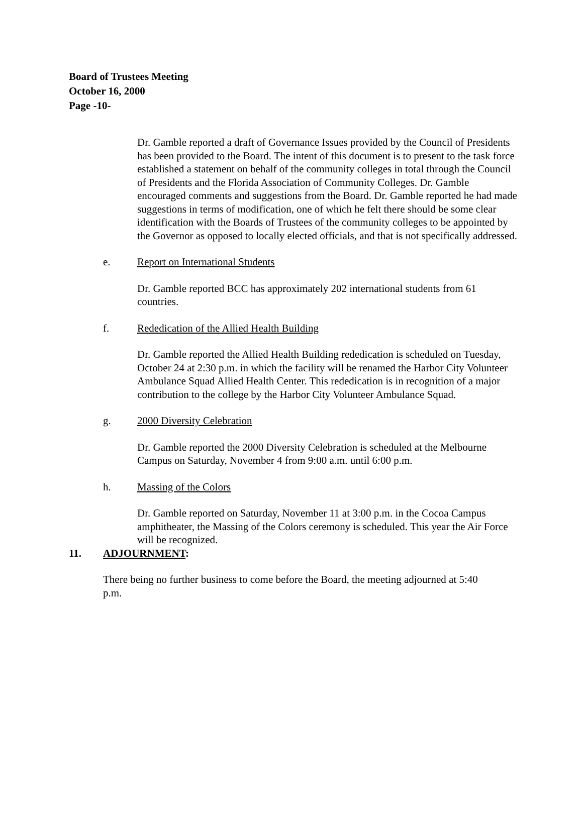Board of Trustees Meeting
October 16, 2000
Page -10-
Dr. Gamble reported a draft of Governance Issues provided by the Council of Presidents has been provided to the Board. The intent of this document is to present to the task force established a statement on behalf of the community colleges in total through the Council of Presidents and the Florida Association of Community Colleges. Dr. Gamble encouraged comments and suggestions from the Board. Dr. Gamble reported he had made suggestions in terms of modification, one of which he felt there should be some clear identification with the Boards of Trustees of the community colleges to be appointed by the Governor as opposed to locally elected officials, and that is not specifically addressed.
e. Report on International Students
Dr. Gamble reported BCC has approximately 202 international students from 61 countries.
f. Rededication of the Allied Health Building
Dr. Gamble reported the Allied Health Building rededication is scheduled on Tuesday, October 24 at 2:30 p.m. in which the facility will be renamed the Harbor City Volunteer Ambulance Squad Allied Health Center. This rededication is in recognition of a major contribution to the college by the Harbor City Volunteer Ambulance Squad.
g. 2000 Diversity Celebration
Dr. Gamble reported the 2000 Diversity Celebration is scheduled at the Melbourne Campus on Saturday, November 4 from 9:00 a.m. until 6:00 p.m.
h. Massing of the Colors
Dr. Gamble reported on Saturday, November 11 at 3:00 p.m. in the Cocoa Campus amphitheater, the Massing of the Colors ceremony is scheduled. This year the Air Force will be recognized.
11. ADJOURNMENT:
There being no further business to come before the Board, the meeting adjourned at 5:40 p.m.